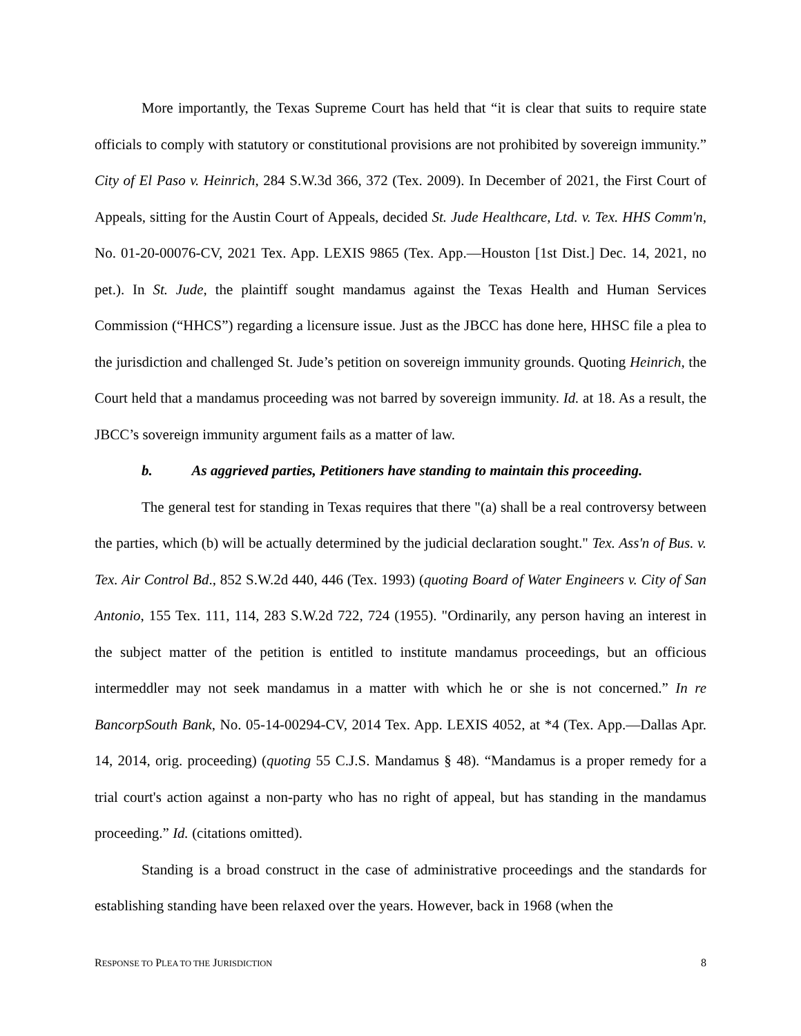More importantly, the Texas Supreme Court has held that “it is clear that suits to require state officials to comply with statutory or constitutional provisions are not prohibited by sovereign immunity.” City of El Paso v. Heinrich, 284 S.W.3d 366, 372 (Tex. 2009). In December of 2021, the First Court of Appeals, sitting for the Austin Court of Appeals, decided St. Jude Healthcare, Ltd. v. Tex. HHS Comm'n, No. 01-20-00076-CV, 2021 Tex. App. LEXIS 9865 (Tex. App.—Houston [1st Dist.] Dec. 14, 2021, no pet.). In St. Jude, the plaintiff sought mandamus against the Texas Health and Human Services Commission (“HHCS”) regarding a licensure issue. Just as the JBCC has done here, HHSC file a plea to the jurisdiction and challenged St. Jude’s petition on sovereign immunity grounds. Quoting Heinrich, the Court held that a mandamus proceeding was not barred by sovereign immunity. Id. at 18. As a result, the JBCC’s sovereign immunity argument fails as a matter of law.
b. As aggrieved parties, Petitioners have standing to maintain this proceeding.
The general test for standing in Texas requires that there "(a) shall be a real controversy between the parties, which (b) will be actually determined by the judicial declaration sought." Tex. Ass'n of Bus. v. Tex. Air Control Bd., 852 S.W.2d 440, 446 (Tex. 1993) (quoting Board of Water Engineers v. City of San Antonio, 155 Tex. 111, 114, 283 S.W.2d 722, 724 (1955). "Ordinarily, any person having an interest in the subject matter of the petition is entitled to institute mandamus proceedings, but an officious intermeddler may not seek mandamus in a matter with which he or she is not concerned.” In re BancorpSouth Bank, No. 05-14-00294-CV, 2014 Tex. App. LEXIS 4052, at *4 (Tex. App.—Dallas Apr. 14, 2014, orig. proceeding) (quoting 55 C.J.S. Mandamus § 48). “Mandamus is a proper remedy for a trial court's action against a non-party who has no right of appeal, but has standing in the mandamus proceeding.” Id. (citations omitted).
Standing is a broad construct in the case of administrative proceedings and the standards for establishing standing have been relaxed over the years. However, back in 1968 (when the
RESPONSE TO PLEA TO THE JURISDICTION 8